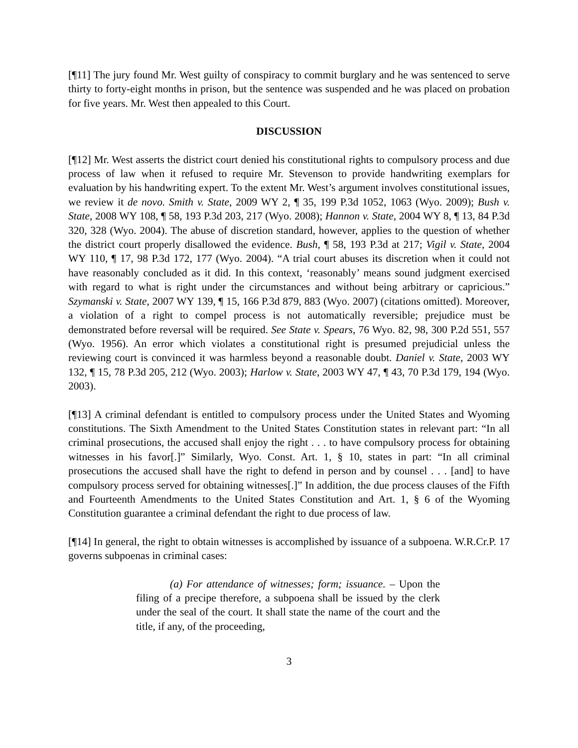[¶11] The jury found Mr. West guilty of conspiracy to commit burglary and he was sentenced to serve thirty to forty-eight months in prison, but the sentence was suspended and he was placed on probation for five years. Mr. West then appealed to this Court.
DISCUSSION
[¶12] Mr. West asserts the district court denied his constitutional rights to compulsory process and due process of law when it refused to require Mr. Stevenson to provide handwriting exemplars for evaluation by his handwriting expert. To the extent Mr. West’s argument involves constitutional issues, we review it de novo. Smith v. State, 2009 WY 2, ¶ 35, 199 P.3d 1052, 1063 (Wyo. 2009); Bush v. State, 2008 WY 108, ¶ 58, 193 P.3d 203, 217 (Wyo. 2008); Hannon v. State, 2004 WY 8, ¶ 13, 84 P.3d 320, 328 (Wyo. 2004). The abuse of discretion standard, however, applies to the question of whether the district court properly disallowed the evidence. Bush, ¶ 58, 193 P.3d at 217; Vigil v. State, 2004 WY 110, ¶ 17, 98 P.3d 172, 177 (Wyo. 2004). “A trial court abuses its discretion when it could not have reasonably concluded as it did. In this context, ‘reasonably’ means sound judgment exercised with regard to what is right under the circumstances and without being arbitrary or capricious.” Szymanski v. State, 2007 WY 139, ¶ 15, 166 P.3d 879, 883 (Wyo. 2007) (citations omitted). Moreover, a violation of a right to compel process is not automatically reversible; prejudice must be demonstrated before reversal will be required. See State v. Spears, 76 Wyo. 82, 98, 300 P.2d 551, 557 (Wyo. 1956). An error which violates a constitutional right is presumed prejudicial unless the reviewing court is convinced it was harmless beyond a reasonable doubt. Daniel v. State, 2003 WY 132, ¶ 15, 78 P.3d 205, 212 (Wyo. 2003); Harlow v. State, 2003 WY 47, ¶ 43, 70 P.3d 179, 194 (Wyo. 2003).
[¶13] A criminal defendant is entitled to compulsory process under the United States and Wyoming constitutions. The Sixth Amendment to the United States Constitution states in relevant part: “In all criminal prosecutions, the accused shall enjoy the right . . . to have compulsory process for obtaining witnesses in his favor[.]” Similarly, Wyo. Const. Art. 1, § 10, states in part: “In all criminal prosecutions the accused shall have the right to defend in person and by counsel . . . [and] to have compulsory process served for obtaining witnesses[.]” In addition, the due process clauses of the Fifth and Fourteenth Amendments to the United States Constitution and Art. 1, § 6 of the Wyoming Constitution guarantee a criminal defendant the right to due process of law.
[¶14] In general, the right to obtain witnesses is accomplished by issuance of a subpoena. W.R.Cr.P. 17 governs subpoenas in criminal cases:
(a) For attendance of witnesses; form; issuance. – Upon the filing of a precipe therefore, a subpoena shall be issued by the clerk under the seal of the court. It shall state the name of the court and the title, if any, of the proceeding,
3